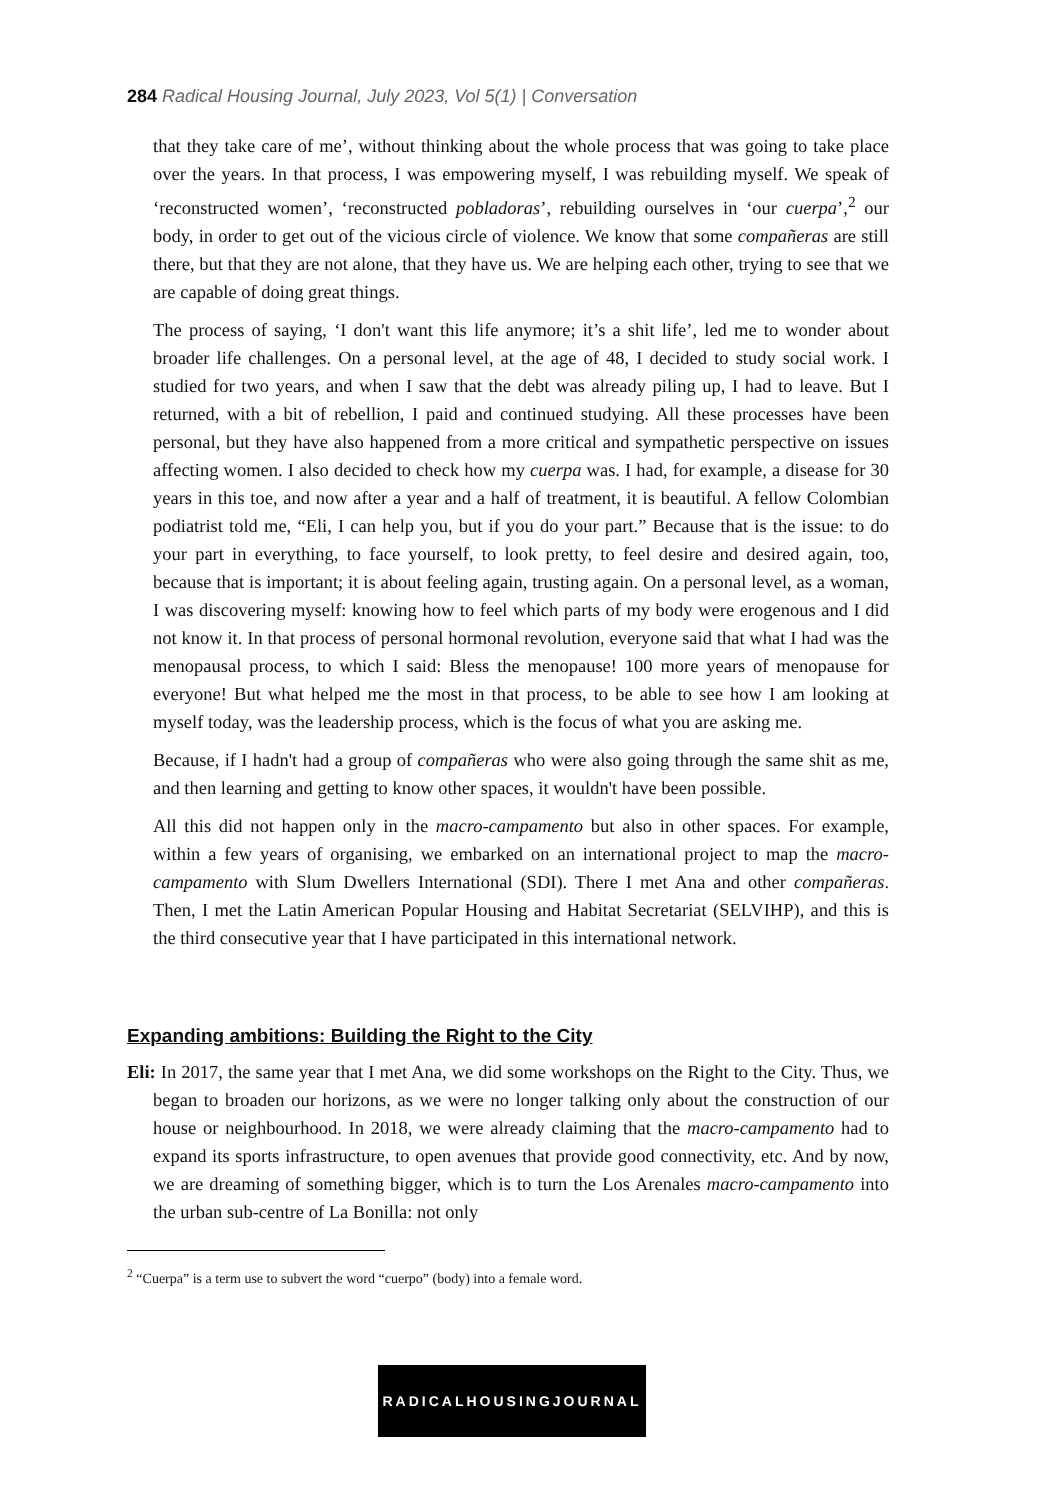284 Radical Housing Journal, July 2023, Vol 5(1) | Conversation
that they take care of me’, without thinking about the whole process that was going to take place over the years. In that process, I was empowering myself, I was rebuilding myself. We speak of ‘reconstructed women’, ‘reconstructed pobladoras’, rebuilding ourselves in ‘our cuerpa’,<sup>2</sup> our body, in order to get out of the vicious circle of violence. We know that some compañeras are still there, but that they are not alone, that they have us. We are helping each other, trying to see that we are capable of doing great things.
The process of saying, ‘I don't want this life anymore; it’s a shit life’, led me to wonder about broader life challenges. On a personal level, at the age of 48, I decided to study social work. I studied for two years, and when I saw that the debt was already piling up, I had to leave. But I returned, with a bit of rebellion, I paid and continued studying. All these processes have been personal, but they have also happened from a more critical and sympathetic perspective on issues affecting women. I also decided to check how my cuerpa was. I had, for example, a disease for 30 years in this toe, and now after a year and a half of treatment, it is beautiful. A fellow Colombian podiatrist told me, “Eli, I can help you, but if you do your part.” Because that is the issue: to do your part in everything, to face yourself, to look pretty, to feel desire and desired again, too, because that is important; it is about feeling again, trusting again. On a personal level, as a woman, I was discovering myself: knowing how to feel which parts of my body were erogenous and I did not know it. In that process of personal hormonal revolution, everyone said that what I had was the menopausal process, to which I said: Bless the menopause! 100 more years of menopause for everyone! But what helped me the most in that process, to be able to see how I am looking at myself today, was the leadership process, which is the focus of what you are asking me.
Because, if I hadn't had a group of compañeras who were also going through the same shit as me, and then learning and getting to know other spaces, it wouldn't have been possible.
All this did not happen only in the macro-campamento but also in other spaces. For example, within a few years of organising, we embarked on an international project to map the macro-campamento with Slum Dwellers International (SDI). There I met Ana and other compañeras. Then, I met the Latin American Popular Housing and Habitat Secretariat (SELVIHP), and this is the third consecutive year that I have participated in this international network.
Expanding ambitions: Building the Right to the City
Eli: In 2017, the same year that I met Ana, we did some workshops on the Right to the City. Thus, we began to broaden our horizons, as we were no longer talking only about the construction of our house or neighbourhood. In 2018, we were already claiming that the macro-campamento had to expand its sports infrastructure, to open avenues that provide good connectivity, etc. And by now, we are dreaming of something bigger, which is to turn the Los Arenales macro-campamento into the urban sub-centre of La Bonilla: not only
<sup>2</sup> “Cuerpa” is a term use to subvert the word “cuerpo” (body) into a female word.
RADICALHOUSINGJOURNAL